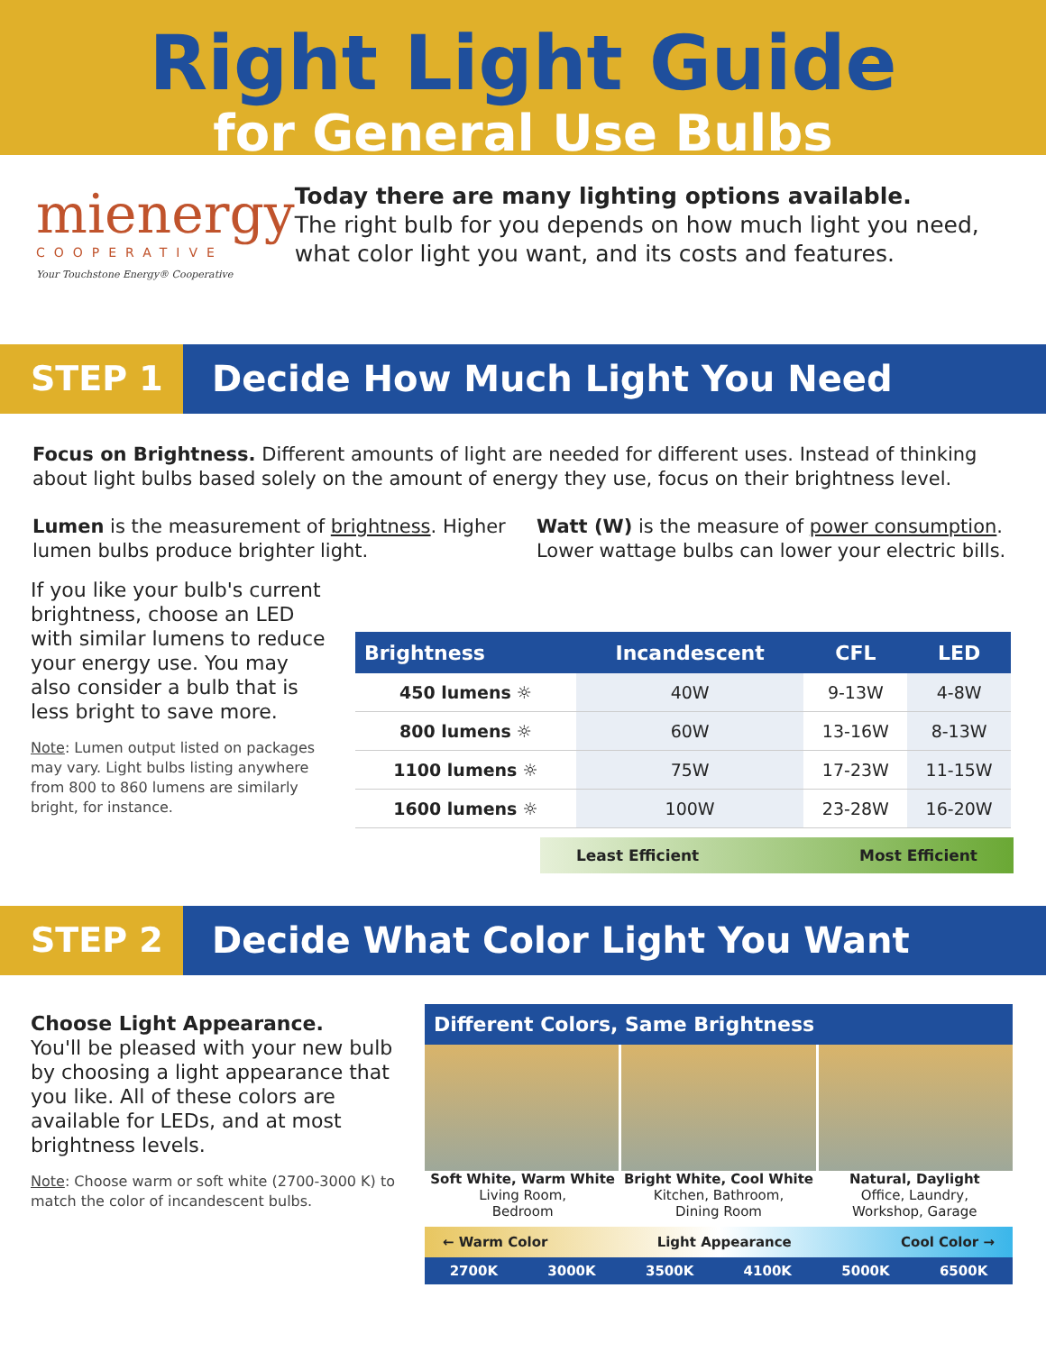Right Light Guide
for General Use Bulbs
mienergy
COOPERATIVE
Your Touchstone Energy® Cooperative
Today there are many lighting options available.
The right bulb for you depends on how much light you need, what color light you want, and its costs and features.
STEP 1 Decide How Much Light You Need
Focus on Brightness. Different amounts of light are needed for different uses. Instead of thinking about light bulbs based solely on the amount of energy they use, focus on their brightness level.
Lumen is the measurement of brightness. Higher lumen bulbs produce brighter light.
Watt (W) is the measure of power consumption. Lower wattage bulbs can lower your electric bills.
If you like your bulb's current brightness, choose an LED with similar lumens to reduce your energy use. You may also consider a bulb that is less bright to save more.
Note: Lumen output listed on packages may vary. Light bulbs listing anywhere from 800 to 860 lumens are similarly bright, for instance.
| Brightness | Incandescent | CFL | LED |
| --- | --- | --- | --- |
| 450 lumens ☼ | 40W | 9-13W | 4-8W |
| 800 lumens ☼ | 60W | 13-16W | 8-13W |
| 1100 lumens ☼ | 75W | 17-23W | 11-15W |
| 1600 lumens ☼ | 100W | 23-28W | 16-20W |
Least Efficient Most Efficient
STEP 2 Decide What Color Light You Want
Choose Light Appearance.
You'll be pleased with your new bulb by choosing a light appearance that you like. All of these colors are available for LEDs, and at most brightness levels.
Note: Choose warm or soft white (2700-3000 K) to match the color of incandescent bulbs.
Different Colors, Same Brightness
Soft White, Warm White
Living Room,
Bedroom
Bright White, Cool White
Kitchen, Bathroom,
Dining Room
Natural, Daylight
Office, Laundry,
Workshop, Garage
← Warm Color Light Appearance Cool Color →
2700K 3000K 3500K 4100K 5000K 6500K